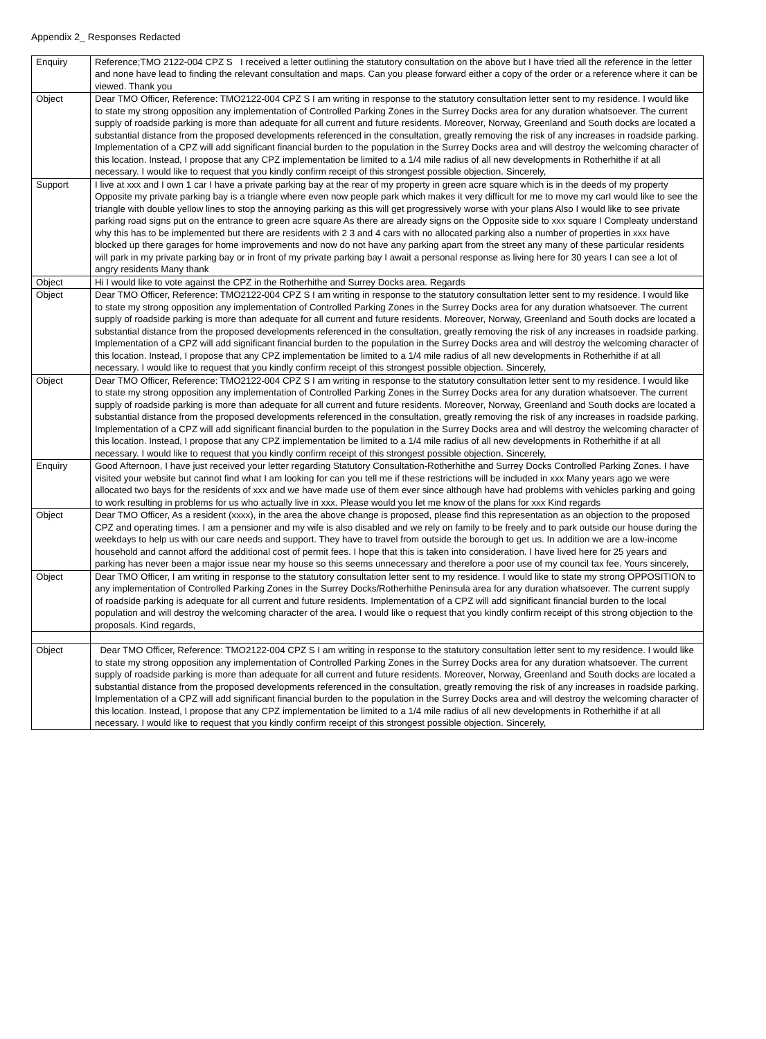Appendix 2_ Responses Redacted
| Enquiry | Reference;TMO 2122-004 CPZ S I received a letter outlining the statutory consultation on the above but I have tried all the reference in the letter and none have lead to finding the relevant consultation and maps. Can you please forward either a copy of the order or a reference where it can be viewed. Thank you |
| Object | Dear TMO Officer, Reference: TMO2122-004 CPZ S I am writing in response to the statutory consultation letter sent to my residence. I would like to state my strong opposition any implementation of Controlled Parking Zones in the Surrey Docks area for any duration whatsoever. The current supply of roadside parking is more than adequate for all current and future residents. Moreover, Norway, Greenland and South docks are located a substantial distance from the proposed developments referenced in the consultation, greatly removing the risk of any increases in roadside parking. Implementation of a CPZ will add significant financial burden to the population in the Surrey Docks area and will destroy the welcoming character of this location. Instead, I propose that any CPZ implementation be limited to a 1/4 mile radius of all new developments in Rotherhithe if at all necessary. I would like to request that you kindly confirm receipt of this strongest possible objection. Sincerely, |
| Support | I live at xxx and I own 1 car I have a private parking bay at the rear of my property in green acre square which is in the deeds of my property Opposite my private parking bay is a triangle where even now people park which makes it very difficult for me to move my carI would like to see the triangle with double yellow lines to stop the annoying parking as this will get progressively worse with your plans Also I would like to see private parking road signs put on the entrance to green acre square As there are already signs on the Opposite side to xxx square I Compleaty understand why this has to be implemented but there are residents with 2 3 and 4 cars with no allocated parking also a number of properties in xxx have blocked up there garages for home improvements and now do not have any parking apart from the street any many of these particular residents will park in my private parking bay or in front of my private parking bay I await a personal response as living here for 30 years I can see a lot of angry residents Many thank |
| Object | Hi I would like to vote against the CPZ in the Rotherhithe and Surrey Docks area. Regards |
| Object | Dear TMO Officer, Reference: TMO2122-004 CPZ S I am writing in response to the statutory consultation letter sent to my residence. I would like to state my strong opposition any implementation of Controlled Parking Zones in the Surrey Docks area for any duration whatsoever. The current supply of roadside parking is more than adequate for all current and future residents. Moreover, Norway, Greenland and South docks are located a substantial distance from the proposed developments referenced in the consultation, greatly removing the risk of any increases in roadside parking. Implementation of a CPZ will add significant financial burden to the population in the Surrey Docks area and will destroy the welcoming character of this location. Instead, I propose that any CPZ implementation be limited to a 1/4 mile radius of all new developments in Rotherhithe if at all necessary. I would like to request that you kindly confirm receipt of this strongest possible objection. Sincerely, |
| Object | Dear TMO Officer, Reference: TMO2122-004 CPZ S I am writing in response to the statutory consultation letter sent to my residence. I would like to state my strong opposition any implementation of Controlled Parking Zones in the Surrey Docks area for any duration whatsoever. The current supply of roadside parking is more than adequate for all current and future residents. Moreover, Norway, Greenland and South docks are located a substantial distance from the proposed developments referenced in the consultation, greatly removing the risk of any increases in roadside parking. Implementation of a CPZ will add significant financial burden to the population in the Surrey Docks area and will destroy the welcoming character of this location. Instead, I propose that any CPZ implementation be limited to a 1/4 mile radius of all new developments in Rotherhithe if at all necessary. I would like to request that you kindly confirm receipt of this strongest possible objection. Sincerely, |
| Enquiry | Good Afternoon, I have just received your letter regarding Statutory Consultation-Rotherhithe and Surrey Docks Controlled Parking Zones. I have visited your website but cannot find what I am looking for can you tell me if these restrictions will be included in xxx Many years ago we were allocated two bays for the residents of xxx and we have made use of them ever since although have had problems with vehicles parking and going to work resulting in problems for us who actually live in xxx. Please would you let me know of the plans for xxx Kind regards |
| Object | Dear TMO Officer, As a resident (xxxx), in the area the above change is proposed, please find this representation as an objection to the proposed CPZ and operating times. I am a pensioner and my wife is also disabled and we rely on family to be freely and to park outside our house during the weekdays to help us with our care needs and support. They have to travel from outside the borough to get us. In addition we are a low-income household and cannot afford the additional cost of permit fees. I hope that this is taken into consideration. I have lived here for 25 years and parking has never been a major issue near my house so this seems unnecessary and therefore a poor use of my council tax fee. Yours sincerely, |
| Object | Dear TMO Officer, I am writing in response to the statutory consultation letter sent to my residence. I would like to state my strong OPPOSITION to any implementation of Controlled Parking Zones in the Surrey Docks/Rotherhithe Peninsula area for any duration whatsoever. The current supply of roadside parking is adequate for all current and future residents. Implementation of a CPZ will add significant financial burden to the local population and will destroy the welcoming character of the area. I would like o request that you kindly confirm receipt of this strong objection to the proposals. Kind regards, |
| Object | Dear TMO Officer, Reference: TMO2122-004 CPZ S I am writing in response to the statutory consultation letter sent to my residence. I would like to state my strong opposition any implementation of Controlled Parking Zones in the Surrey Docks area for any duration whatsoever. The current supply of roadside parking is more than adequate for all current and future residents. Moreover, Norway, Greenland and South docks are located a substantial distance from the proposed developments referenced in the consultation, greatly removing the risk of any increases in roadside parking. Implementation of a CPZ will add significant financial burden to the population in the Surrey Docks area and will destroy the welcoming character of this location. Instead, I propose that any CPZ implementation be limited to a 1/4 mile radius of all new developments in Rotherhithe if at all necessary. I would like to request that you kindly confirm receipt of this strongest possible objection. Sincerely, |